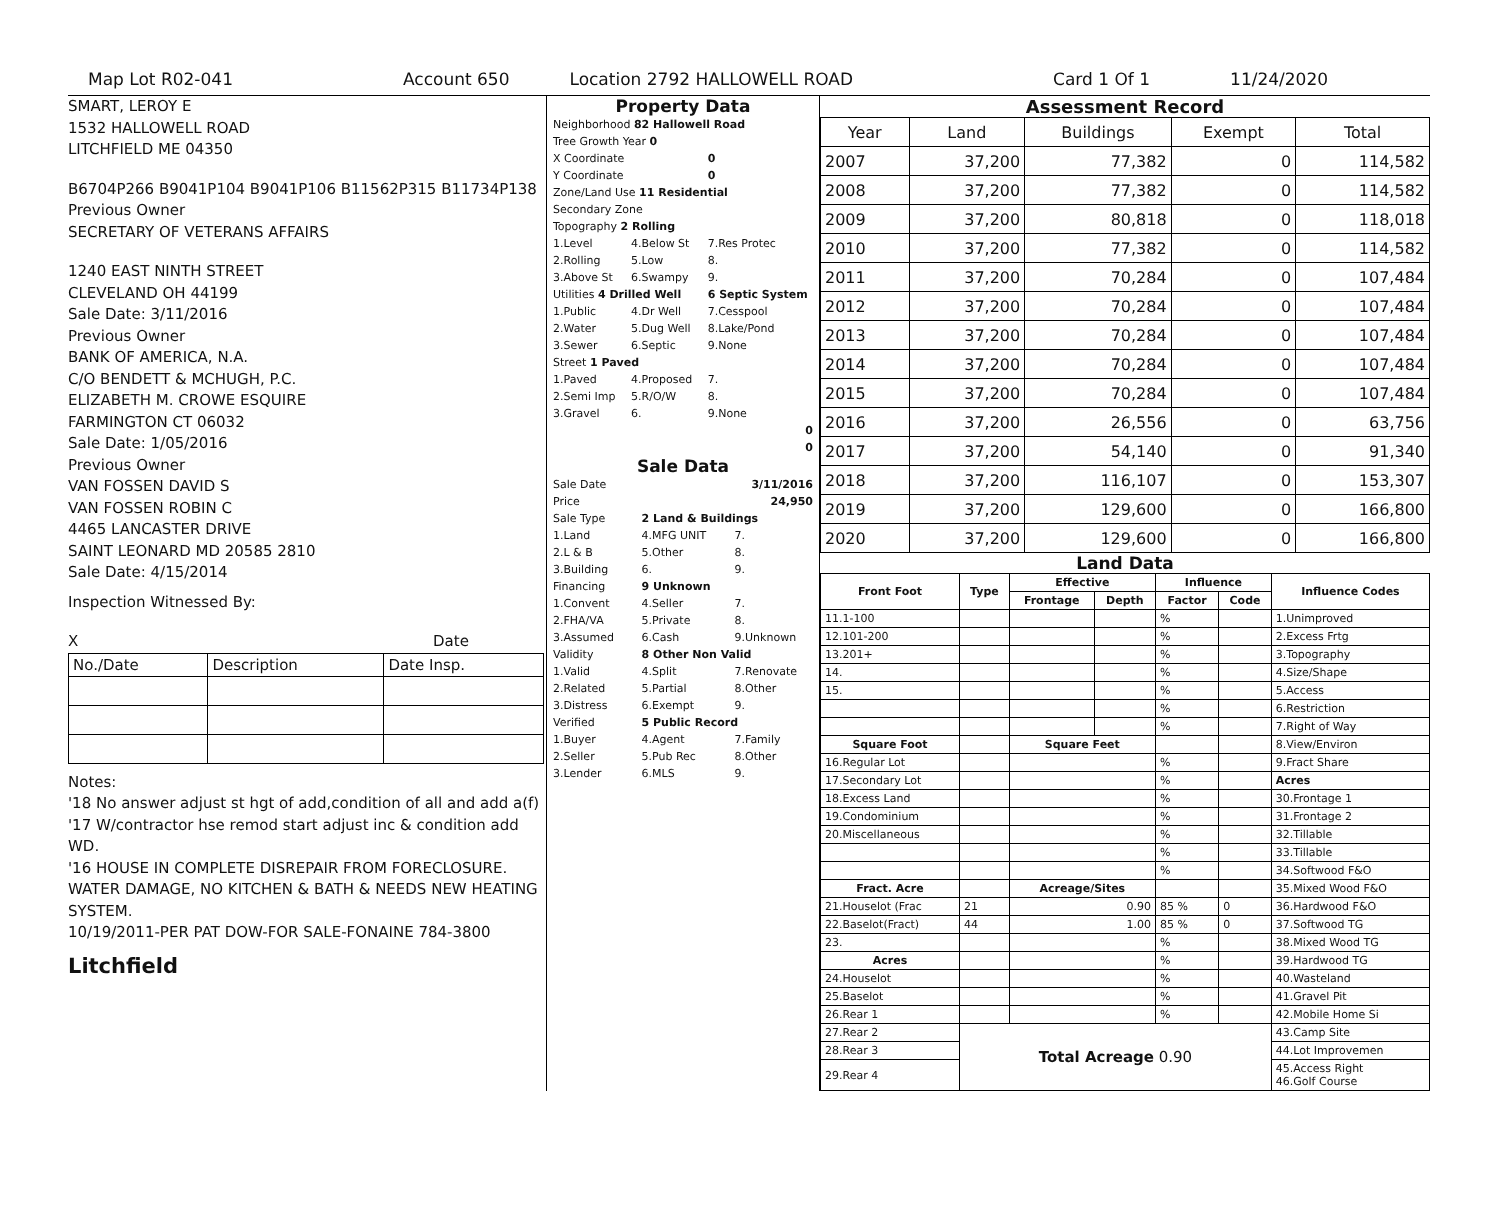Map Lot R02-041 Account 650 Location 2792 HALLOWELL ROAD Card 1 Of 1 11/24/2020
SMART, LEROY E
1532 HALLOWELL ROAD
LITCHFIELD ME 04350
B6704P266 B9041P104 B9041P106 B11562P315 B11734P138
Previous Owner
SECRETARY OF VETERANS AFFAIRS
1240 EAST NINTH STREET
CLEVELAND OH 44199
Sale Date: 3/11/2016
Previous Owner
BANK OF AMERICA, N.A.
C/O BENDETT & MCHUGH, P.C.
ELIZABETH M. CROWE ESQUIRE
FARMINGTON CT 06032
Sale Date: 1/05/2016
Previous Owner
VAN FOSSEN DAVID S
VAN FOSSEN ROBIN C
4465 LANCASTER DRIVE
SAINT LEONARD MD 20585 2810
Sale Date: 4/15/2014
Inspection Witnessed By:
X Date
| No./Date | Description | Date Insp. |
Notes:
'18 No answer adjust st hgt of add,condition of all and add a(f)
'17 W/contractor hse remod start adjust inc & condition add WD.
'16 HOUSE IN COMPLETE DISREPAIR FROM FORECLOSURE. WATER DAMAGE, NO KITCHEN & BATH & NEEDS NEW HEATING SYSTEM.
10/19/2011-PER PAT DOW-FOR SALE-FONAINE 784-3800
Litchfield
Property Data
| Neighborhood 82 Hallowell Road | | |
| Tree Growth Year 0 | | |
| X Coordinate | | 0 |
| Y Coordinate | | 0 |
| Zone/Land Use 11 Residential | | |
| Secondary Zone | | |
| Topography 2 Rolling | | |
| 1.Level | 4.Below St | 7.Res Protec |
| 2.Rolling | 5.Low | 8. |
| 3.Above St | 6.Swampy | 9. |
| Utilities 4 Drilled Well | | 6 Septic System |
| 1.Public | 4.Dr Well | 7.Cesspool |
| 2.Water | 5.Dug Well | 8.Lake/Pond |
| 3.Sewer | 6.Septic | 9.None |
| Street 1 Paved | | |
| 1.Paved | 4.Proposed | 7. |
| 2.Semi Imp | 5.R/O/W | 8. |
| 3.Gravel | 6. | 9.None |
| 0 | | |
| 0 | | |
Sale Data
| Sale Date | 3/11/2016 | |
| Price | 24,950 | |
| Sale Type | 2 Land & Buildings | |
| 1.Land | 4.MFG UNIT | 7. |
| 2.L & B | 5.Other | 8. |
| 3.Building | 6. | 9. |
| Financing | 9 Unknown | |
| 1.Convent | 4.Seller | 7. |
| 2.FHA/VA | 5.Private | 8. |
| 3.Assumed | 6.Cash | 9.Unknown |
| Validity | 8 Other Non Valid | |
| 1.Valid | 4.Split | 7.Renovate |
| 2.Related | 5.Partial | 8.Other |
| 3.Distress | 6.Exempt | 9. |
| Verified | 5 Public Record | |
| 1.Buyer | 4.Agent | 7.Family |
| 2.Seller | 5.Pub Rec | 8.Other |
| 3.Lender | 6.MLS | 9. |
Assessment Record
| Year | Land | Buildings | Exempt | Total |
| 2007 | 37,200 | 77,382 | 0 | 114,582 |
| 2008 | 37,200 | 77,382 | 0 | 114,582 |
| 2009 | 37,200 | 80,818 | 0 | 118,018 |
| 2010 | 37,200 | 77,382 | 0 | 114,582 |
| 2011 | 37,200 | 70,284 | 0 | 107,484 |
| 2012 | 37,200 | 70,284 | 0 | 107,484 |
| 2013 | 37,200 | 70,284 | 0 | 107,484 |
| 2014 | 37,200 | 70,284 | 0 | 107,484 |
| 2015 | 37,200 | 70,284 | 0 | 107,484 |
| 2016 | 37,200 | 26,556 | 0 | 63,756 |
| 2017 | 37,200 | 54,140 | 0 | 91,340 |
| 2018 | 37,200 | 116,107 | 0 | 153,307 |
| 2019 | 37,200 | 129,600 | 0 | 166,800 |
| 2020 | 37,200 | 129,600 | 0 | 166,800 |
Land Data
| Front Foot | Type | Effective | | Influence | | Influence Codes |
| --- | --- | --- | --- | --- | --- | --- |
| | | Frontage | Depth | Factor | Code | |
| 11.1-100 | | | | % | | 1.Unimproved |
| 12.101-200 | | | | % | | 2.Excess Frtg |
| 13.201+ | | | | % | | 3.Topography |
| 14. | | | | % | | 4.Size/Shape |
| 15. | | | | % | | 5.Access |
| | | | | % | | 6.Restriction |
| | | | | % | | 7.Right of Way |
| Square Foot | | Square Feet | | | | 8.View/Environ |
| 16.Regular Lot | | | | % | | 9.Fract Share |
| 17.Secondary Lot | | | | % | | Acres |
| 18.Excess Land | | | | % | | 30.Frontage 1 |
| 19.Condominium | | | | % | | 31.Frontage 2 |
| 20.Miscellaneous | | | | % | | 32.Tillable |
| | | | | % | | 33.Tillable |
| | | | | % | | 34.Softwood F&O |
| Fract. Acre | | Acreage/Sites | | | | 35.Mixed Wood F&O |
| 21.Houselot (Frac | 21 | 0.90 | | 85 % | 0 | 36.Hardwood F&O |
| 22.Baselot(Fract) | 44 | 1.00 | | 85 % | 0 | 37.Softwood TG |
| 23. | | | | % | | 38.Mixed Wood TG |
| Acres | | | | % | | 39.Hardwood TG |
| 24.Houselot | | | | % | | 40.Wasteland |
| 25.Baselot | | | | % | | 41.Gravel Pit |
| 26.Rear 1 | | | | % | | 42.Mobile Home Si |
| 27.Rear 2 | Total Acreage 0.90 | | | | | 43.Camp Site |
| 28.Rear 3 | | | | | | 44.Lot Improvemen |
| 29.Rear 4 | | | | | | 45.Access Right 46.Golf Course |